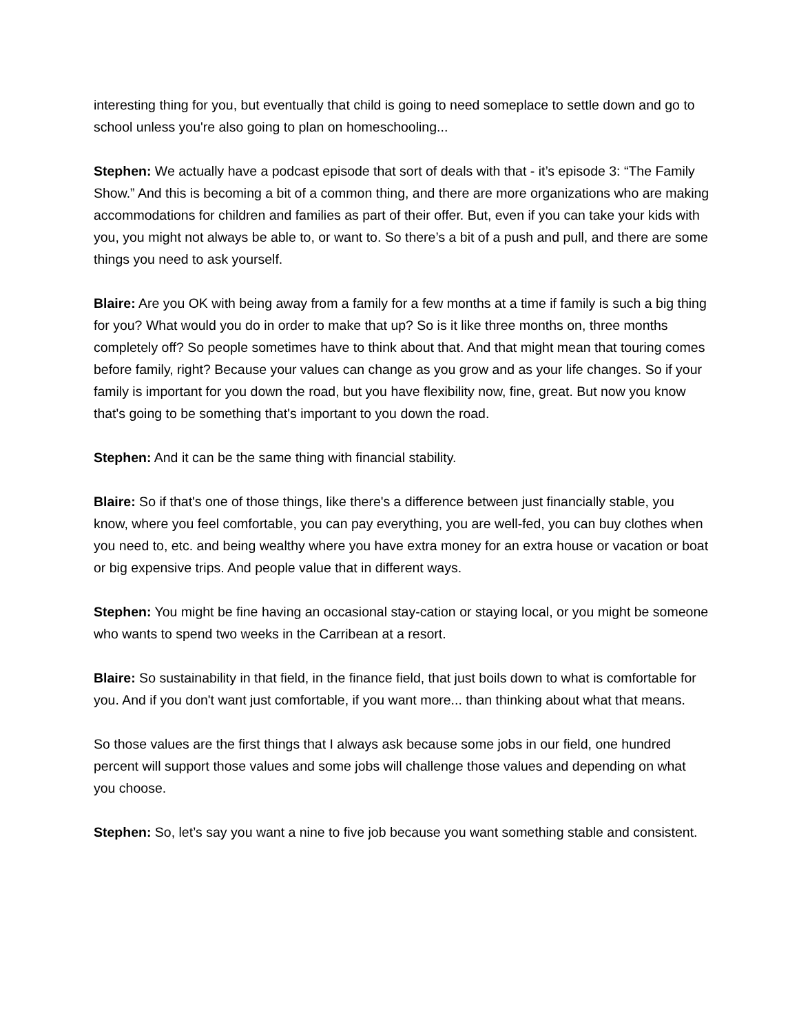interesting thing for you, but eventually that child is going to need someplace to settle down and go to school unless you're also going to plan on homeschooling...
Stephen: We actually have a podcast episode that sort of deals with that - it’s episode 3: “The Family Show.” And this is becoming a bit of a common thing, and there are more organizations who are making accommodations for children and families as part of their offer. But, even if you can take your kids with you, you might not always be able to, or want to. So there’s a bit of a push and pull, and there are some things you need to ask yourself.
Blaire: Are you OK with being away from a family for a few months at a time if family is such a big thing for you? What would you do in order to make that up? So is it like three months on, three months completely off? So people sometimes have to think about that. And that might mean that touring comes before family, right? Because your values can change as you grow and as your life changes. So if your family is important for you down the road, but you have flexibility now, fine, great. But now you know that's going to be something that's important to you down the road.
Stephen: And it can be the same thing with financial stability.
Blaire: So if that's one of those things, like there's a difference between just financially stable, you know, where you feel comfortable, you can pay everything, you are well-fed, you can buy clothes when you need to, etc. and being wealthy where you have extra money for an extra house or vacation or boat or big expensive trips. And people value that in different ways.
Stephen: You might be fine having an occasional stay-cation or staying local, or you might be someone who wants to spend two weeks in the Carribean at a resort.
Blaire: So sustainability in that field, in the finance field, that just boils down to what is comfortable for you. And if you don't want just comfortable, if you want more... than thinking about what that means.
So those values are the first things that I always ask because some jobs in our field, one hundred percent will support those values and some jobs will challenge those values and depending on what you choose.
Stephen: So, let’s say you want a nine to five job because you want something stable and consistent.